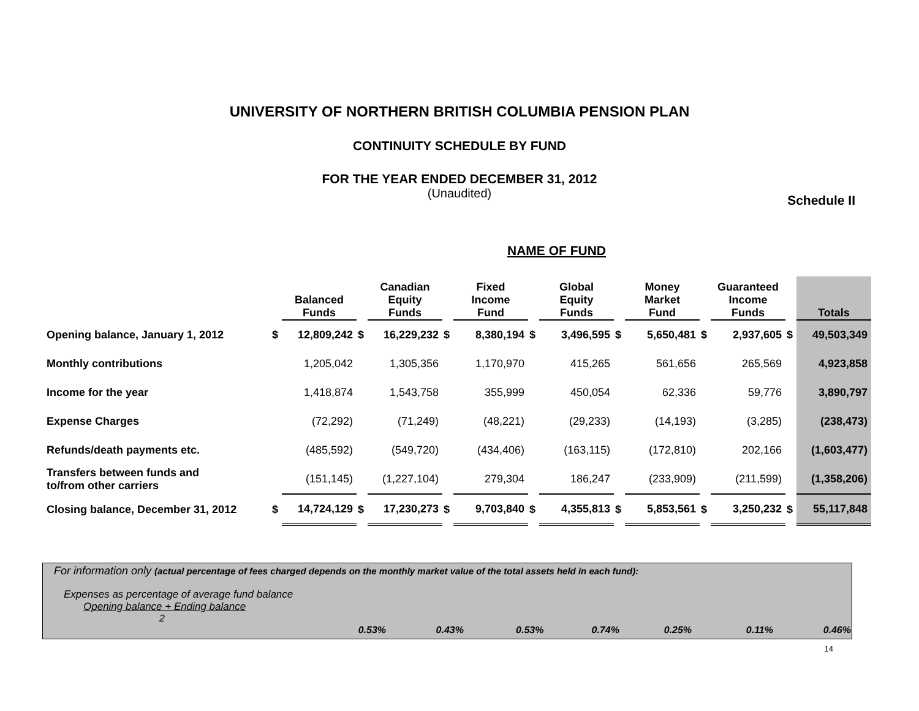UNIVERSITY OF NORTHERN BRITISH COLUMBIA PENSION PLAN
CONTINUITY SCHEDULE BY FUND
FOR THE YEAR ENDED DECEMBER 31, 2012
(Unaudited)
Schedule II
NAME OF FUND
| | | Balanced Funds | | Canadian Equity Funds | | Fixed Income Fund | | Global Equity Funds | | Money Market Fund | | Guaranteed Income Funds | | Totals |
| Opening balance, January 1, 2012 | $ | 12,809,242 | $ | 16,229,232 | $ | 8,380,194 | $ | 3,496,595 | $ | 5,650,481 | $ | 2,937,605 | $ | 49,503,349 |
| Monthly contributions | | 1,205,042 | | 1,305,356 | | 1,170,970 | | 415,265 | | 561,656 | | 265,569 | | 4,923,858 |
| Income for the year | | 1,418,874 | | 1,543,758 | | 355,999 | | 450,054 | | 62,336 | | 59,776 | | 3,890,797 |
| Expense Charges | | (72,292) | | (71,249) | | (48,221) | | (29,233) | | (14,193) | | (3,285) | | (238,473) |
| Refunds/death payments etc. | | (485,592) | | (549,720) | | (434,406) | | (163,115) | | (172,810) | | 202,166 | | (1,603,477) |
| Transfers between funds and to/from other carriers | | (151,145) | | (1,227,104) | | 279,304 | | 186,247 | | (233,909) | | (211,599) | | (1,358,206) |
| Closing balance, December 31, 2012 | $ | 14,724,129 | $ | 17,230,273 | $ | 9,703,840 | $ | 4,355,813 | $ | 5,853,561 | $ | 3,250,232 | $ | 55,117,848 |
For information only (actual percentage of fees charged depends on the monthly market value of the total assets held in each fund):
Expenses as percentage of average fund balance
Opening balance + Ending balance
2
| | 0.53% | 0.43% | 0.53% | 0.74% | 0.25% | 0.11% | 0.46% |
14